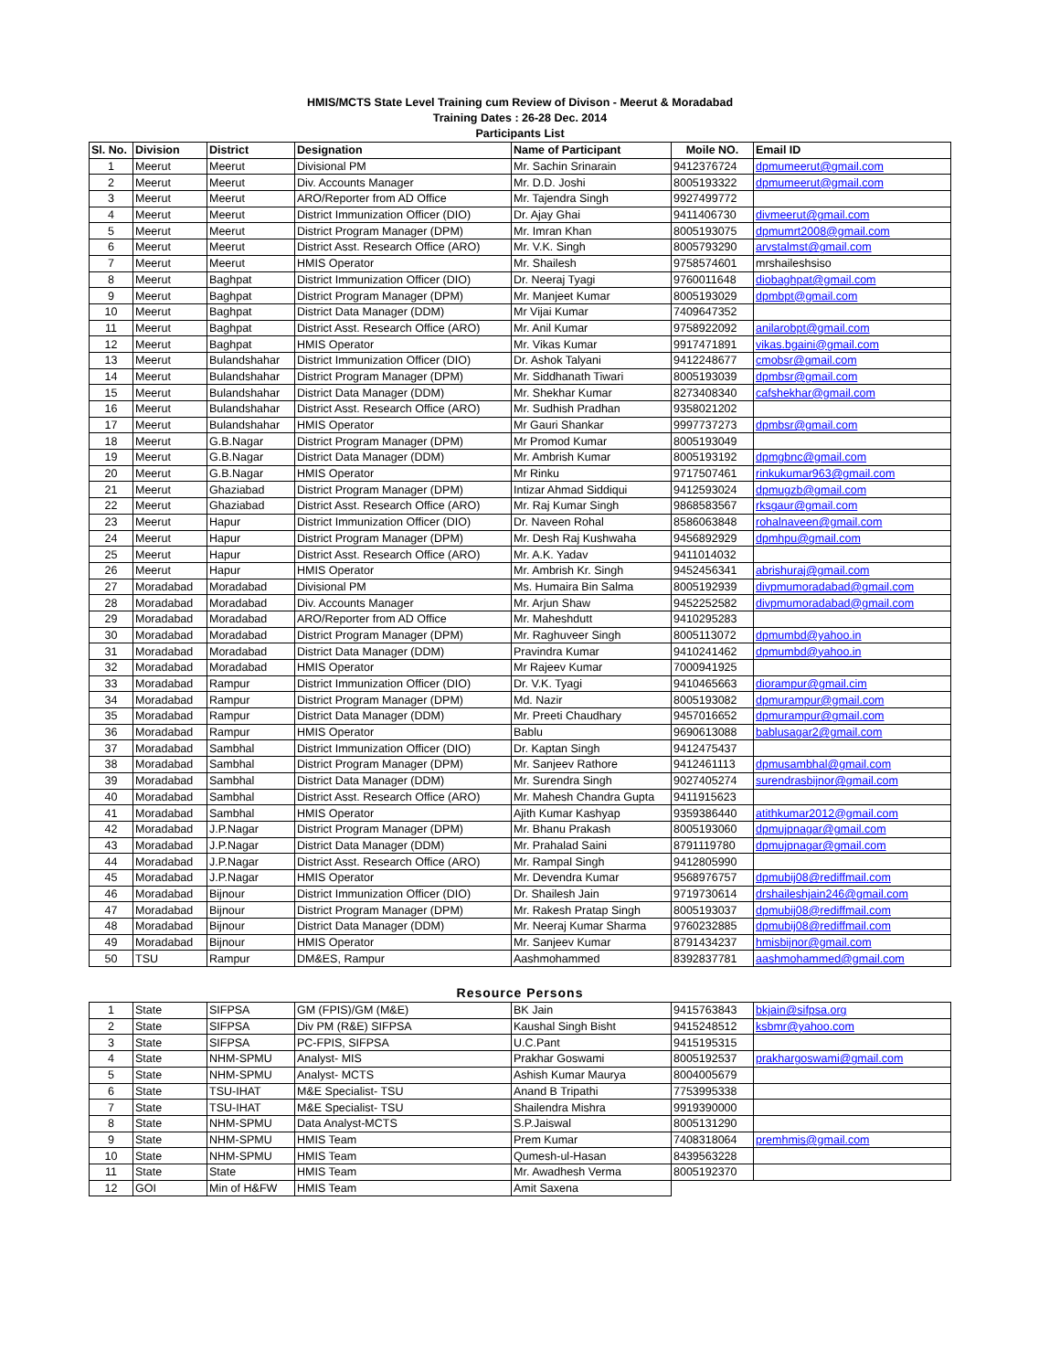HMIS/MCTS State Level Training cum Review of Divison - Meerut & Moradabad
Training Dates : 26-28 Dec. 2014
Participants List
| Sl. No. | Division | District | Designation | Name of Participant | Moile NO. | Email ID |
| --- | --- | --- | --- | --- | --- | --- |
| 1 | Meerut | Meerut | Divisional PM | Mr. Sachin Srinarain | 9412376724 | dpmumeerut@gmail.com |
| 2 | Meerut | Meerut | Div. Accounts Manager | Mr. D.D. Joshi | 8005193322 | dpmumeerut@gmail.com |
| 3 | Meerut | Meerut | ARO/Reporter from AD Office | Mr. Tajendra Singh | 9927499772 | |
| 4 | Meerut | Meerut | District Immunization Officer (DIO) | Dr. Ajay Ghai | 9411406730 | divmeerut@gmail.com |
| 5 | Meerut | Meerut | District Program Manager (DPM) | Mr. Imran Khan | 8005193075 | dpmumrt2008@gmail.com |
| 6 | Meerut | Meerut | District Asst. Research Office (ARO) | Mr. V.K. Singh | 8005793290 | arvstalmst@gmail.com |
| 7 | Meerut | Meerut | HMIS Operator | Mr. Shailesh | 9758574601 | mrshaileshsiso |
| 8 | Meerut | Baghpat | District Immunization Officer (DIO) | Dr. Neeraj Tyagi | 9760011648 | diobaghpat@gmail.com |
| 9 | Meerut | Baghpat | District Program Manager (DPM) | Mr. Manjeet Kumar | 8005193029 | dpmbpt@gmail.com |
| 10 | Meerut | Baghpat | District Data Manager (DDM) | Mr Vijai Kumar | 7409647352 | |
| 11 | Meerut | Baghpat | District Asst. Research Office (ARO) | Mr. Anil Kumar | 9758922092 | anilarobpt@gmail.com |
| 12 | Meerut | Baghpat | HMIS Operator | Mr. Vikas Kumar | 9917471891 | vikas.bgaini@gmail.com |
| 13 | Meerut | Bulandshahar | District Immunization Officer (DIO) | Dr. Ashok Talyani | 9412248677 | cmobsr@gmail.com |
| 14 | Meerut | Bulandshahar | District Program Manager (DPM) | Mr. Siddhanath Tiwari | 8005193039 | dpmbsr@gmail.com |
| 15 | Meerut | Bulandshahar | District Data Manager (DDM) | Mr. Shekhar Kumar | 8273408340 | cafshekhar@gmail.com |
| 16 | Meerut | Bulandshahar | District Asst. Research Office (ARO) | Mr. Sudhish Pradhan | 9358021202 | |
| 17 | Meerut | Bulandshahar | HMIS Operator | Mr Gauri Shankar | 9997737273 | dpmbsr@gmail.com |
| 18 | Meerut | G.B.Nagar | District Program Manager (DPM) | Mr Promod Kumar | 8005193049 | |
| 19 | Meerut | G.B.Nagar | District Data Manager (DDM) | Mr. Ambrish Kumar | 8005193192 | dpmgbnc@gmail.com |
| 20 | Meerut | G.B.Nagar | HMIS Operator | Mr Rinku | 9717507461 | rinkukumar963@gmail.com |
| 21 | Meerut | Ghaziabad | District Program Manager (DPM) | Intizar Ahmad Siddiqui | 9412593024 | dpmugzb@gmail.com |
| 22 | Meerut | Ghaziabad | District Asst. Research Office (ARO) | Mr. Raj Kumar Singh | 9868583567 | rksgaur@gmail.com |
| 23 | Meerut | Hapur | District Immunization Officer (DIO) | Dr. Naveen Rohal | 8586063848 | rohalnaveen@gmail.com |
| 24 | Meerut | Hapur | District Program Manager (DPM) | Mr. Desh Raj Kushwaha | 9456892929 | dpmhpu@gmail.com |
| 25 | Meerut | Hapur | District Asst. Research Office (ARO) | Mr. A.K. Yadav | 9411014032 | |
| 26 | Meerut | Hapur | HMIS Operator | Mr. Ambrish Kr. Singh | 9452456341 | abrishuraj@gmail.com |
| 27 | Moradabad | Moradabad | Divisional PM | Ms. Humaira Bin Salma | 8005192939 | divpmumoradabad@gmail.com |
| 28 | Moradabad | Moradabad | Div. Accounts Manager | Mr. Arjun Shaw | 9452252582 | divpmumoradabad@gmail.com |
| 29 | Moradabad | Moradabad | ARO/Reporter from AD Office | Mr. Maheshdutt | 9410295283 | |
| 30 | Moradabad | Moradabad | District Program Manager (DPM) | Mr. Raghuveer Singh | 8005113072 | dpmumbd@yahoo.in |
| 31 | Moradabad | Moradabad | District Data Manager (DDM) | Pravindra Kumar | 9410241462 | dpmumbd@yahoo.in |
| 32 | Moradabad | Moradabad | HMIS Operator | Mr Rajeev Kumar | 7000941925 | |
| 33 | Moradabad | Rampur | District Immunization Officer (DIO) | Dr. V.K. Tyagi | 9410465663 | diorampur@gmail.cim |
| 34 | Moradabad | Rampur | District Program Manager (DPM) | Md. Nazir | 8005193082 | dpmurampur@gmail.com |
| 35 | Moradabad | Rampur | District Data Manager (DDM) | Mr. Preeti Chaudhary | 9457016652 | dpmurampur@gmail.com |
| 36 | Moradabad | Rampur | HMIS Operator | Bablu | 9690613088 | bablusagar2@gmail.com |
| 37 | Moradabad | Sambhal | District Immunization Officer (DIO) | Dr. Kaptan Singh | 9412475437 | |
| 38 | Moradabad | Sambhal | District Program Manager (DPM) | Mr. Sanjeev Rathore | 9412461113 | dpmusambhal@gmail.com |
| 39 | Moradabad | Sambhal | District Data Manager (DDM) | Mr. Surendra Singh | 9027405274 | surendrasbijnor@gmail.com |
| 40 | Moradabad | Sambhal | District Asst. Research Office (ARO) | Mr. Mahesh Chandra Gupta | 9411915623 | |
| 41 | Moradabad | Sambhal | HMIS Operator | Ajith Kumar Kashyap | 9359386440 | atithkumar2012@gmail.com |
| 42 | Moradabad | J.P.Nagar | District Program Manager (DPM) | Mr. Bhanu Prakash | 8005193060 | dpmujpnagar@gmail.com |
| 43 | Moradabad | J.P.Nagar | District Data Manager (DDM) | Mr. Prahalad Saini | 8791119780 | dpmujpnagar@gmail.com |
| 44 | Moradabad | J.P.Nagar | District Asst. Research Office (ARO) | Mr. Rampal Singh | 9412805990 | |
| 45 | Moradabad | J.P.Nagar | HMIS Operator | Mr. Devendra Kumar | 9568976757 | dpmubij08@rediffmail.com |
| 46 | Moradabad | Bijnour | District Immunization Officer (DIO) | Dr. Shailesh Jain | 9719730614 | drshaileshjain246@gmail.com |
| 47 | Moradabad | Bijnour | District Program Manager (DPM) | Mr. Rakesh Pratap Singh | 8005193037 | dpmubij08@rediffmail.com |
| 48 | Moradabad | Bijnour | District Data Manager (DDM) | Mr. Neeraj Kumar Sharma | 9760232885 | dpmubij08@rediffmail.com |
| 49 | Moradabad | Bijnour | HMIS Operator | Mr. Sanjeev Kumar | 8791434237 | hmisbijnor@gmail.com |
| 50 | TSU | Rampur | DM&ES, Rampur | Aashmohammed | 8392837781 | aashmohammed@gmail.com |
Resource Persons
| 1 | State | SIFPSA | GM (FPIS)/GM (M&E) | BK Jain | 9415763843 | bkjain@sifpsa.org |
| 2 | State | SIFPSA | Div PM (R&E) SIFPSA | Kaushal Singh Bisht | 9415248512 | ksbmr@yahoo.com |
| 3 | State | SIFPSA | PC-FPIS, SIFPSA | U.C.Pant | 9415195315 | |
| 4 | State | NHM-SPMU | Analyst- MIS | Prakhar Goswami | 8005192537 | prakhargoswami@gmail.com |
| 5 | State | NHM-SPMU | Analyst- MCTS | Ashish Kumar Maurya | 8004005679 | |
| 6 | State | TSU-IHAT | M&E Specialist- TSU | Anand B Tripathi | 7753995338 | |
| 7 | State | TSU-IHAT | M&E Specialist- TSU | Shailendra Mishra | 9919390000 | |
| 8 | State | NHM-SPMU | Data Analyst-MCTS | S.P.Jaiswal | 8005131290 | |
| 9 | State | NHM-SPMU | HMIS Team | Prem Kumar | 7408318064 | premhmis@gmail.com |
| 10 | State | NHM-SPMU | HMIS Team | Qumesh-ul-Hasan | 8439563228 | |
| 11 | State | State | HMIS Team | Mr. Awadhesh Verma | 8005192370 | |
| 12 | GOI | Min of H&FW | HMIS Team | Amit Saxena | | |